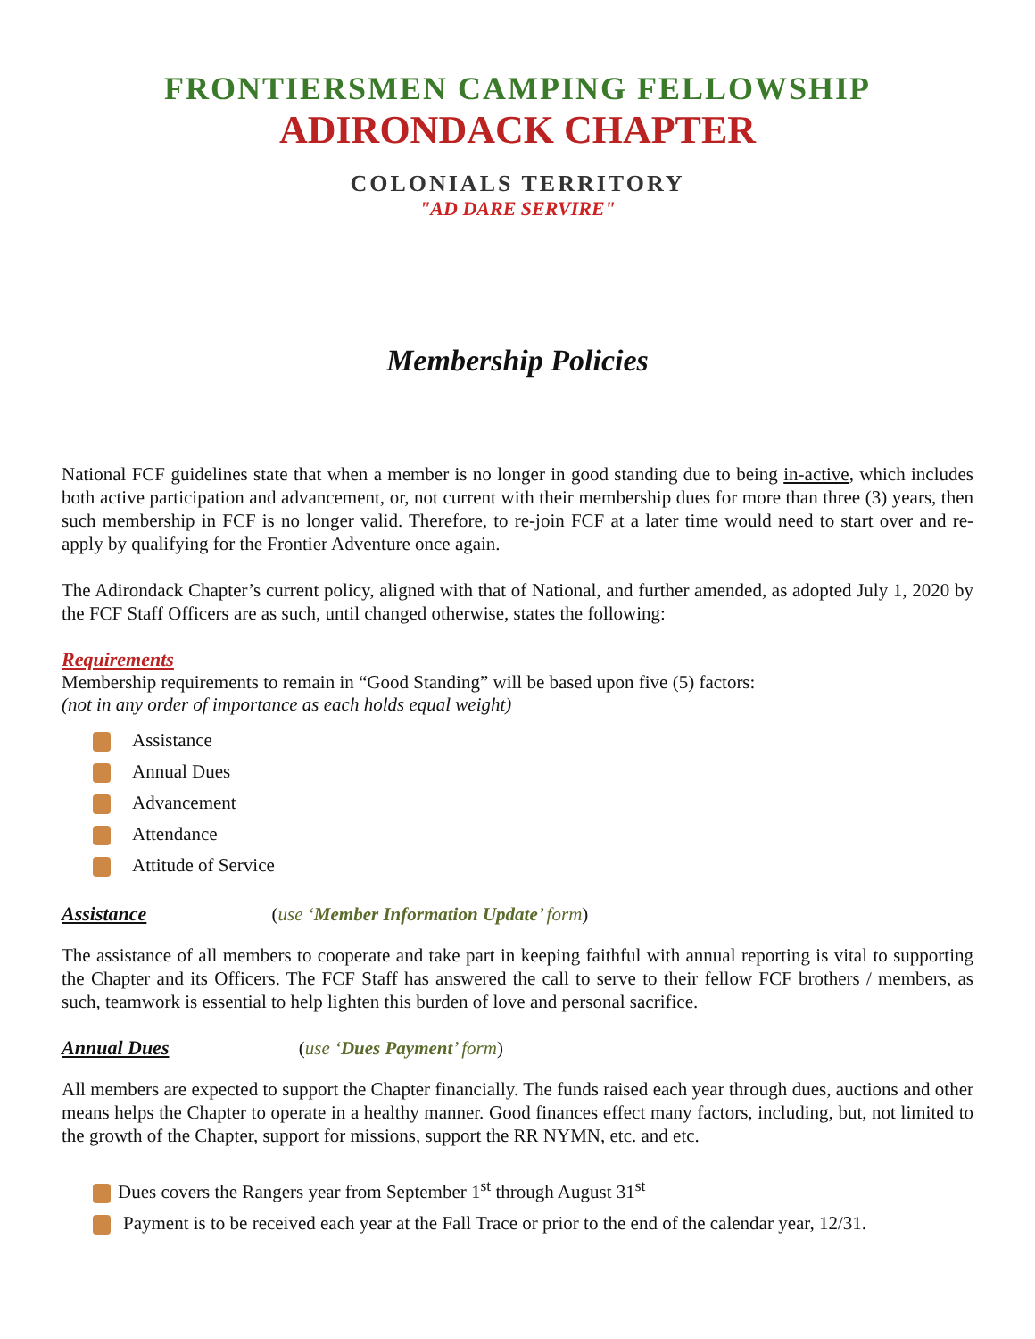FRONTIERSMEN CAMPING FELLOWSHIP
ADIRONDACK CHAPTER
COLONIALS TERRITORY
"AD DARE SERVIRE"
Membership Policies
National FCF guidelines state that when a member is no longer in good standing due to being in-active, which includes both active participation and advancement, or, not current with their membership dues for more than three (3) years, then such membership in FCF is no longer valid. Therefore, to re-join FCF at a later time would need to start over and re-apply by qualifying for the Frontier Adventure once again.
The Adirondack Chapter’s current policy, aligned with that of National, and further amended, as adopted July 1, 2020 by the FCF Staff Officers are as such, until changed otherwise, states the following:
Requirements
Membership requirements to remain in “Good Standing” will be based upon five (5) factors:
(not in any order of importance as each holds equal weight)
Assistance
Annual Dues
Advancement
Attendance
Attitude of Service
Assistance
(use ‘Member Information Update’ form)
The assistance of all members to cooperate and take part in keeping faithful with annual reporting is vital to supporting the Chapter and its Officers. The FCF Staff has answered the call to serve to their fellow FCF brothers / members, as such, teamwork is essential to help lighten this burden of love and personal sacrifice.
Annual Dues
(use ‘Dues Payment’ form)
All members are expected to support the Chapter financially. The funds raised each year through dues, auctions and other means helps the Chapter to operate in a healthy manner. Good finances effect many factors, including, but, not limited to the growth of the Chapter, support for missions, support the RR NYMN, etc. and etc.
Dues covers the Rangers year from September 1<sup>st</sup> through August 31<sup>st</sup>
Payment is to be received each year at the Fall Trace or prior to the end of the calendar year, 12/31.